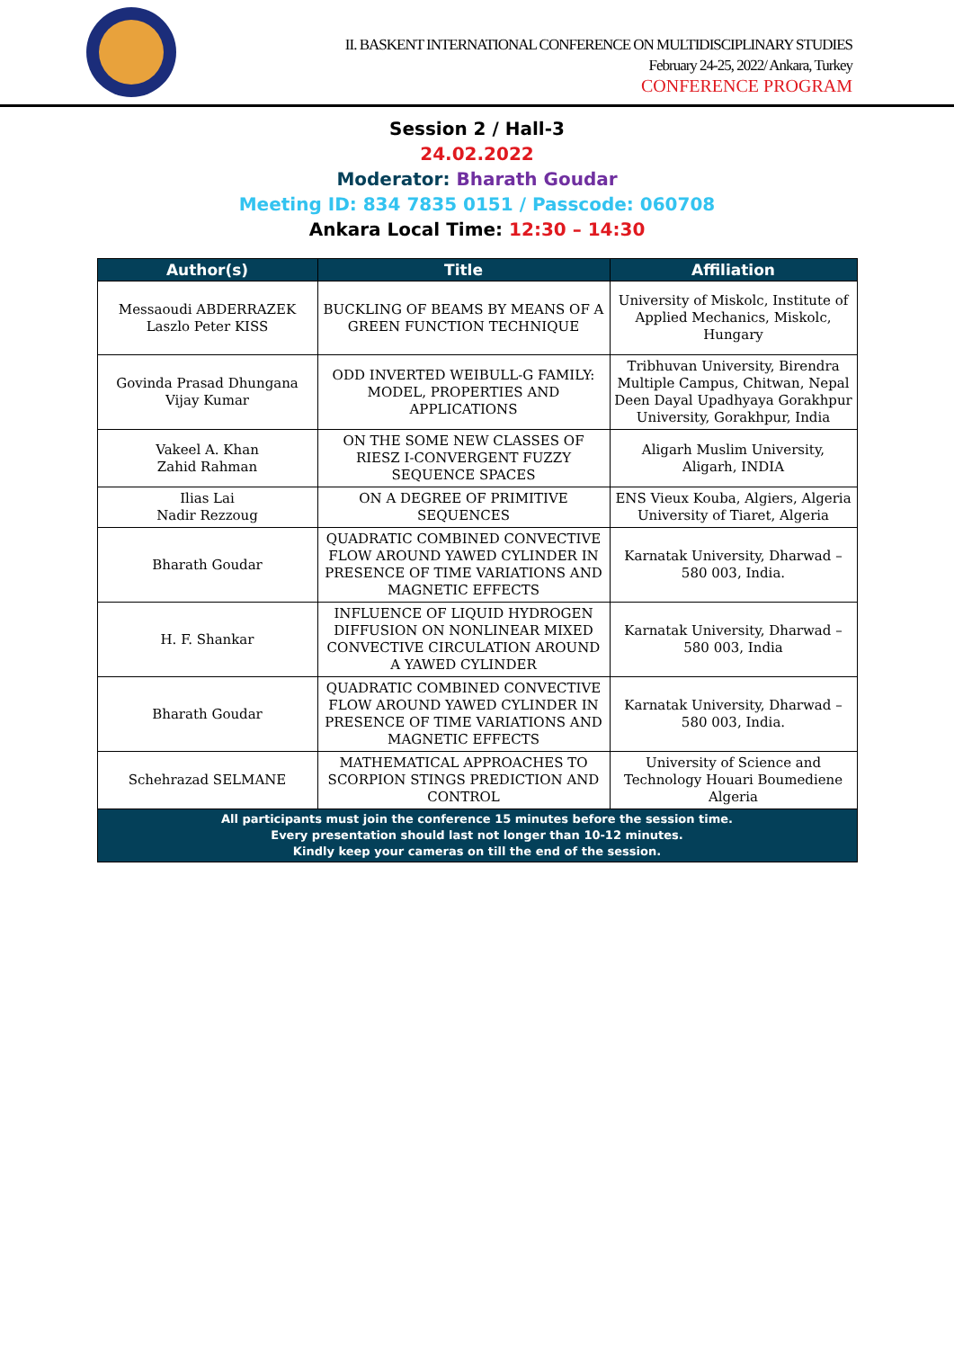II. BASKENT INTERNATIONAL CONFERENCE ON MULTIDISCIPLINARY STUDIES
February 24-25, 2022/ Ankara, Turkey
CONFERENCE PROGRAM
Session 2 / Hall-3
24.02.2022
Moderator: Bharath Goudar
Meeting ID: 834 7835 0151 / Passcode: 060708
Ankara Local Time: 12:30 – 14:30
| Author(s) | Title | Affiliation |
| --- | --- | --- |
| Messaoudi ABDERRAZEK Laszlo Peter KISS | BUCKLING OF BEAMS BY MEANS OF A GREEN FUNCTION TECHNIQUE | University of Miskolc, Institute of Applied Mechanics, Miskolc, Hungary |
| Govinda Prasad Dhungana Vijay Kumar | ODD INVERTED WEIBULL-G FAMILY: MODEL, PROPERTIES AND APPLICATIONS | Tribhuvan University, Birendra Multiple Campus, Chitwan, Nepal Deen Dayal Upadhyaya Gorakhpur University, Gorakhpur, India |
| Vakeel A. Khan Zahid Rahman | ON THE SOME NEW CLASSES OF RIESZ I-CONVERGENT FUZZY SEQUENCE SPACES | Aligarh Muslim University, Aligarh, INDIA |
| Ilias Lai Nadir Rezzoug | ON A DEGREE OF PRIMITIVE SEQUENCES | ENS Vieux Kouba, Algiers, Algeria University of Tiaret, Algeria |
| Bharath Goudar | QUADRATIC COMBINED CONVECTIVE FLOW AROUND YAWED CYLINDER IN PRESENCE OF TIME VARIATIONS AND MAGNETIC EFFECTS | Karnatak University, Dharwad – 580 003, India. |
| H. F. Shankar | INFLUENCE OF LIQUID HYDROGEN DIFFUSION ON NONLINEAR MIXED CONVECTIVE CIRCULATION AROUND A YAWED CYLINDER | Karnatak University, Dharwad – 580 003, India |
| Bharath Goudar | QUADRATIC COMBINED CONVECTIVE FLOW AROUND YAWED CYLINDER IN PRESENCE OF TIME VARIATIONS AND MAGNETIC EFFECTS | Karnatak University, Dharwad – 580 003, India. |
| Schehrazad SELMANE | MATHEMATICAL APPROACHES TO SCORPION STINGS PREDICTION AND CONTROL | University of Science and Technology Houari Boumediene Algeria |
| All participants must join the conference 15 minutes before the session time. Every presentation should last not longer than 10-12 minutes. Kindly keep your cameras on till the end of the session. | | |